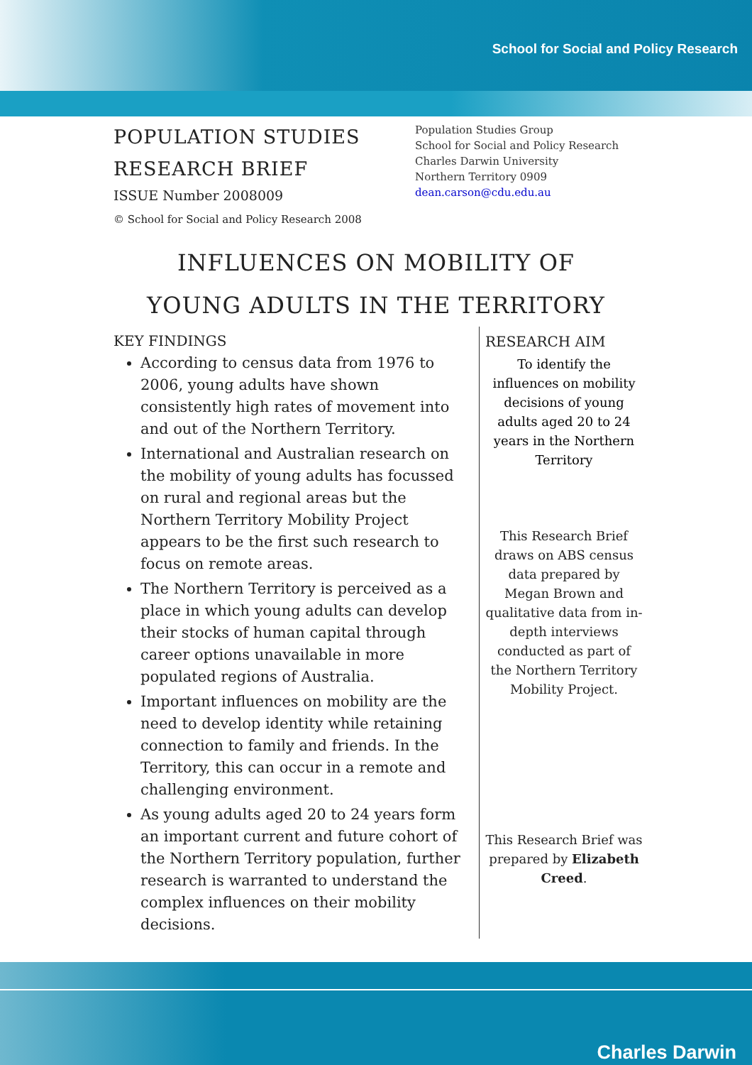School for Social and Policy Research
POPULATION STUDIES
RESEARCH BRIEF
ISSUE Number 2008009
© School for Social and Policy Research 2008
Population Studies Group
School for Social and Policy Research
Charles Darwin University
Northern Territory 0909
dean.carson@cdu.edu.au
INFLUENCES ON MOBILITY OF
YOUNG ADULTS IN THE TERRITORY
KEY FINDINGS
According to census data from 1976 to 2006, young adults have shown consistently high rates of movement into and out of the Northern Territory.
International and Australian research on the mobility of young adults has focussed on rural and regional areas but the Northern Territory Mobility Project appears to be the first such research to focus on remote areas.
The Northern Territory is perceived as a place in which young adults can develop their stocks of human capital through career options unavailable in more populated regions of Australia.
Important influences on mobility are the need to develop identity while retaining connection to family and friends. In the Territory, this can occur in a remote and challenging environment.
As young adults aged 20 to 24 years form an important current and future cohort of the Northern Territory population, further research is warranted to understand the complex influences on their mobility decisions.
RESEARCH AIM
To identify the influences on mobility decisions of young adults aged 20 to 24 years in the Northern Territory
This Research Brief draws on ABS census data prepared by Megan Brown and qualitative data from in-depth interviews conducted as part of the Northern Territory Mobility Project.
This Research Brief was prepared by Elizabeth Creed.
Charles Darwin